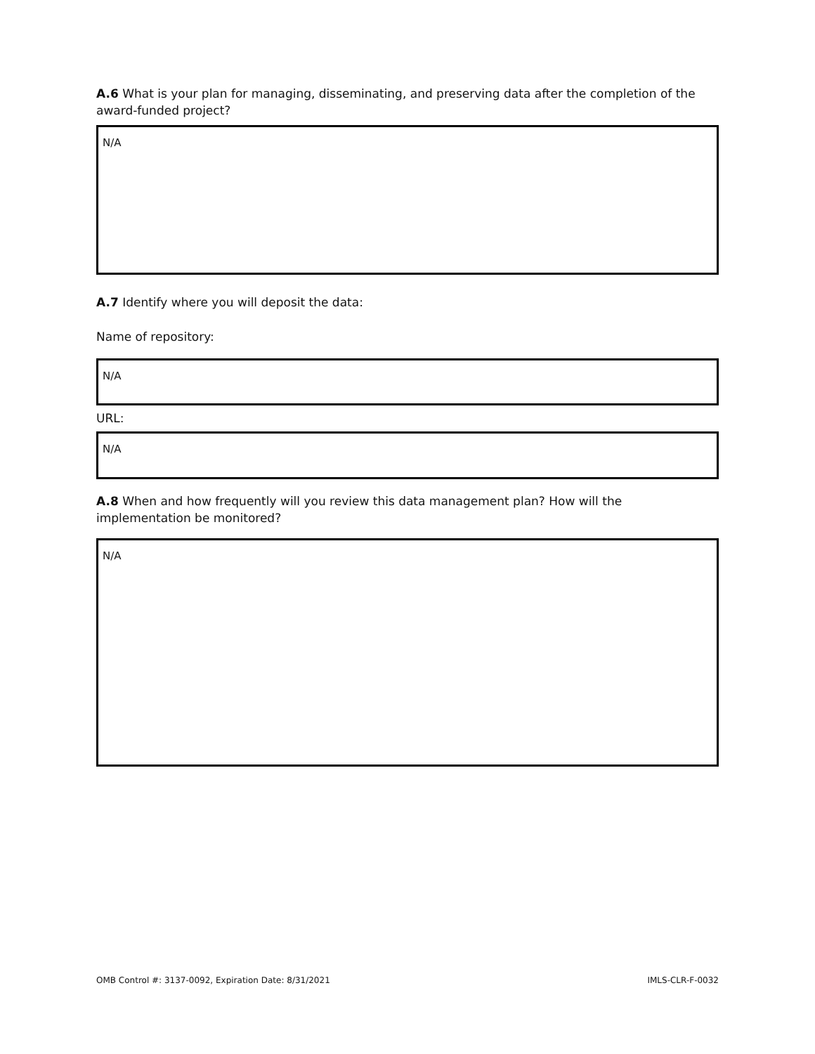A.6 What is your plan for managing, disseminating, and preserving data after the completion of the award-funded project?
N/A
A.7 Identify where you will deposit the data:
Name of repository:
N/A
URL:
N/A
A.8 When and how frequently will you review this data management plan? How will the implementation be monitored?
N/A
OMB Control #: 3137-0092, Expiration Date: 8/31/2021 IMLS-CLR-F-0032